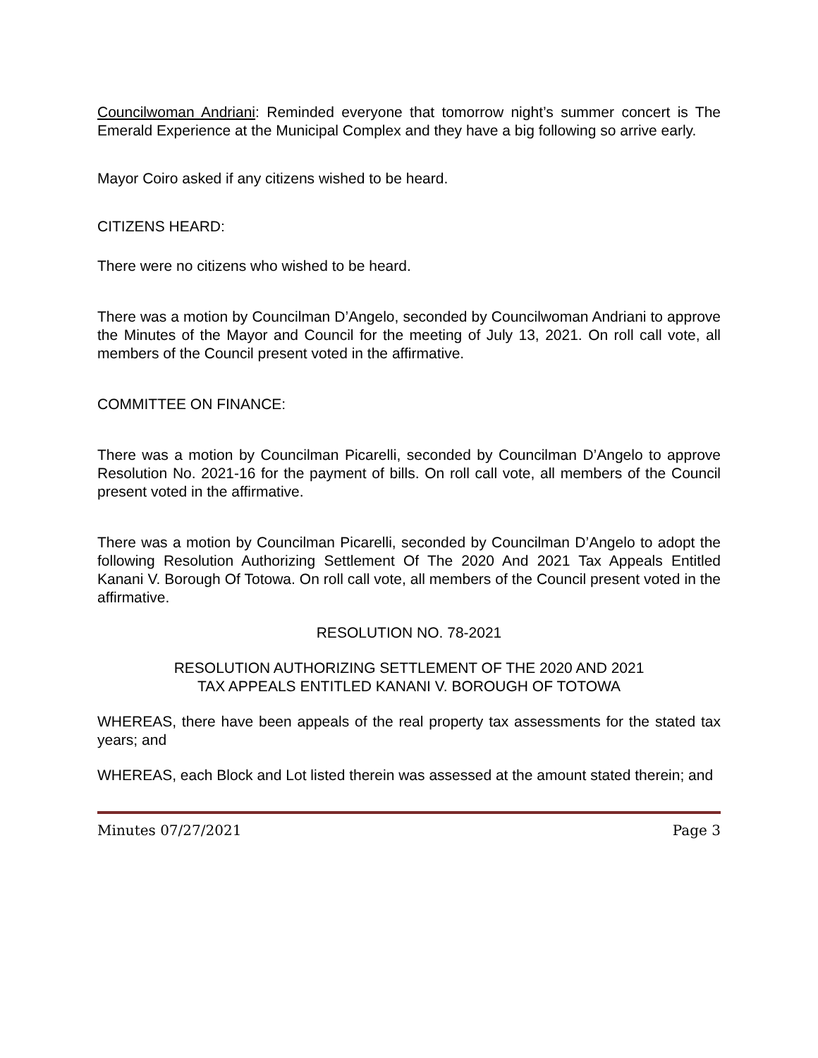Councilwoman Andriani: Reminded everyone that tomorrow night’s summer concert is The Emerald Experience at the Municipal Complex and they have a big following so arrive early.
Mayor Coiro asked if any citizens wished to be heard.
CITIZENS HEARD:
There were no citizens who wished to be heard.
There was a motion by Councilman D’Angelo, seconded by Councilwoman Andriani to approve the Minutes of the Mayor and Council for the meeting of July 13, 2021. On roll call vote, all members of the Council present voted in the affirmative.
COMMITTEE ON FINANCE:
There was a motion by Councilman Picarelli, seconded by Councilman D’Angelo to approve Resolution No. 2021-16 for the payment of bills. On roll call vote, all members of the Council present voted in the affirmative.
There was a motion by Councilman Picarelli, seconded by Councilman D’Angelo to adopt the following Resolution Authorizing Settlement Of The 2020 And 2021 Tax Appeals Entitled Kanani V. Borough Of Totowa. On roll call vote, all members of the Council present voted in the affirmative.
RESOLUTION NO. 78-2021
RESOLUTION AUTHORIZING SETTLEMENT OF THE 2020 AND 2021
TAX APPEALS ENTITLED KANANI V. BOROUGH OF TOTOWA
WHEREAS, there have been appeals of the real property tax assessments for the stated tax years; and
WHEREAS, each Block and Lot listed therein was assessed at the amount stated therein; and
Minutes 07/27/2021 Page 3